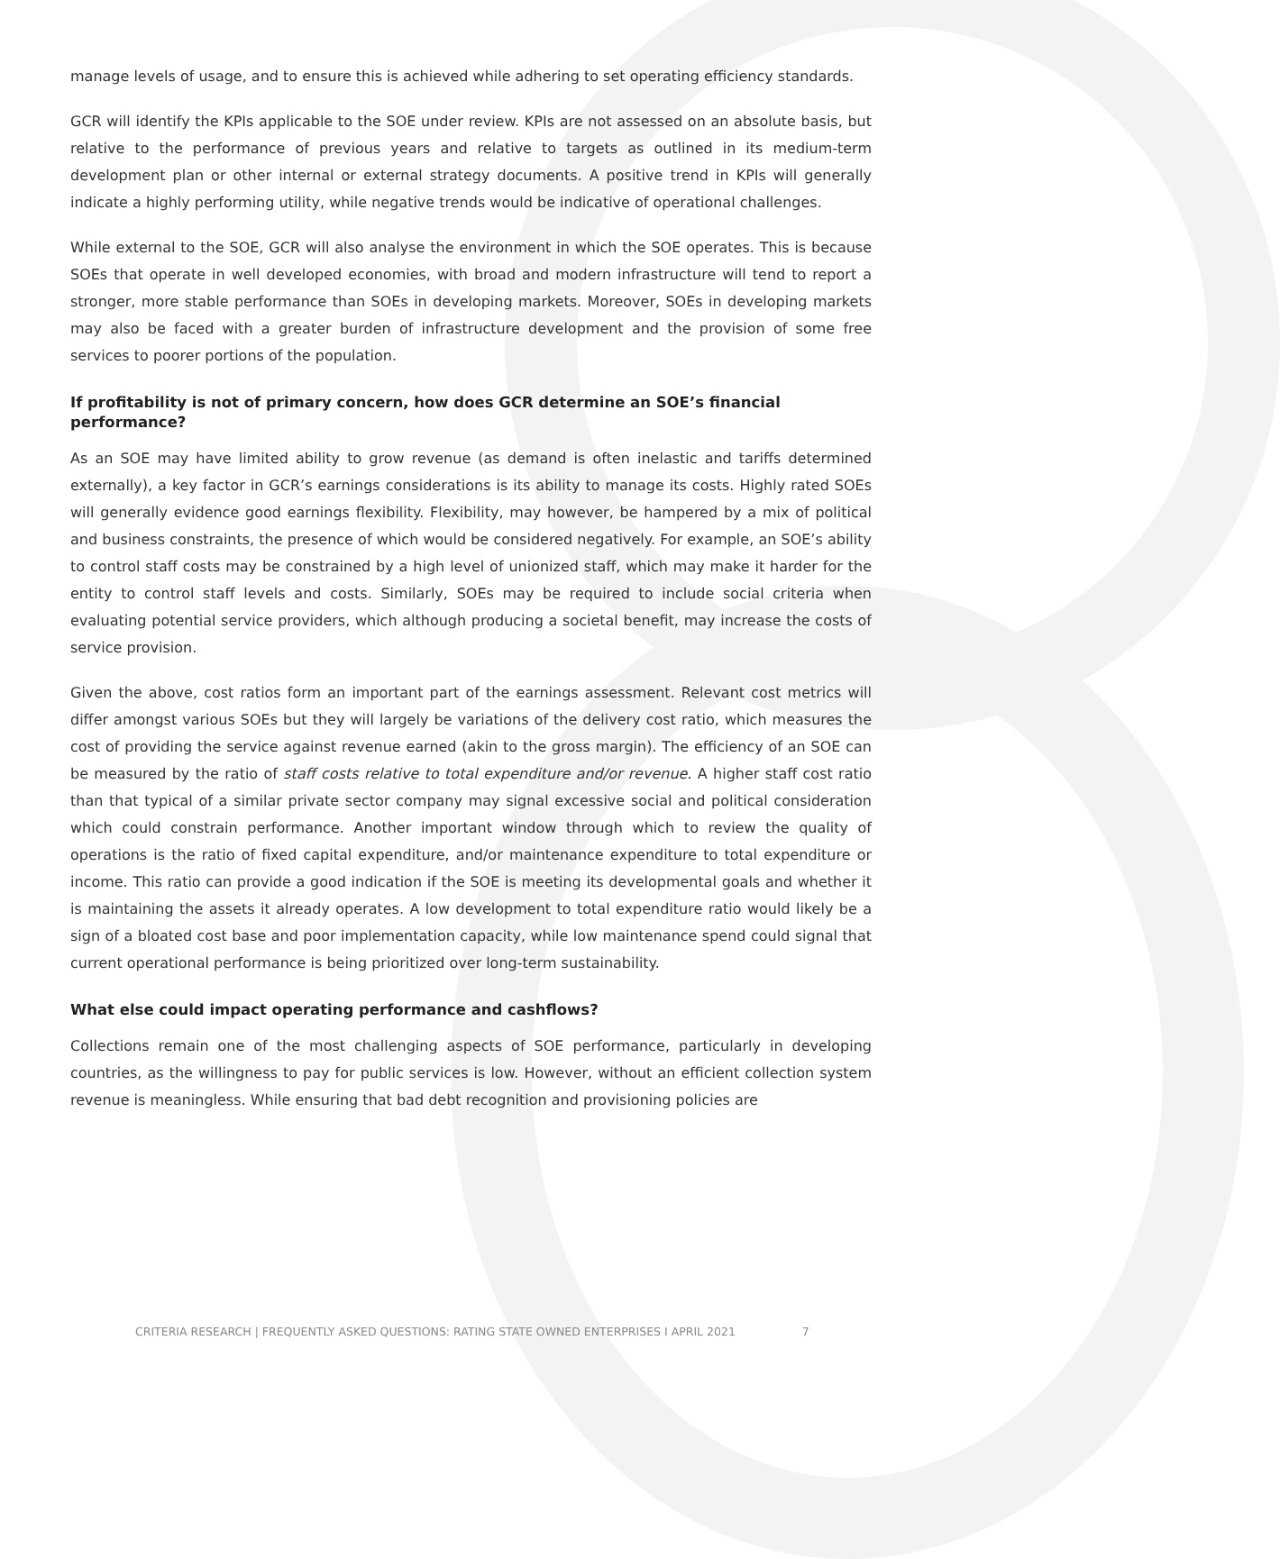manage levels of usage, and to ensure this is achieved while adhering to set operating efficiency standards.
GCR will identify the KPIs applicable to the SOE under review. KPIs are not assessed on an absolute basis, but relative to the performance of previous years and relative to targets as outlined in its medium-term development plan or other internal or external strategy documents. A positive trend in KPIs will generally indicate a highly performing utility, while negative trends would be indicative of operational challenges.
While external to the SOE, GCR will also analyse the environment in which the SOE operates. This is because SOEs that operate in well developed economies, with broad and modern infrastructure will tend to report a stronger, more stable performance than SOEs in developing markets. Moreover, SOEs in developing markets may also be faced with a greater burden of infrastructure development and the provision of some free services to poorer portions of the population.
If profitability is not of primary concern, how does GCR determine an SOE’s financial performance?
As an SOE may have limited ability to grow revenue (as demand is often inelastic and tariffs determined externally), a key factor in GCR’s earnings considerations is its ability to manage its costs. Highly rated SOEs will generally evidence good earnings flexibility. Flexibility, may however, be hampered by a mix of political and business constraints, the presence of which would be considered negatively. For example, an SOE’s ability to control staff costs may be constrained by a high level of unionized staff, which may make it harder for the entity to control staff levels and costs. Similarly, SOEs may be required to include social criteria when evaluating potential service providers, which although producing a societal benefit, may increase the costs of service provision.
Given the above, cost ratios form an important part of the earnings assessment. Relevant cost metrics will differ amongst various SOEs but they will largely be variations of the delivery cost ratio, which measures the cost of providing the service against revenue earned (akin to the gross margin). The efficiency of an SOE can be measured by the ratio of staff costs relative to total expenditure and/or revenue. A higher staff cost ratio than that typical of a similar private sector company may signal excessive social and political consideration which could constrain performance. Another important window through which to review the quality of operations is the ratio of fixed capital expenditure, and/or maintenance expenditure to total expenditure or income. This ratio can provide a good indication if the SOE is meeting its developmental goals and whether it is maintaining the assets it already operates. A low development to total expenditure ratio would likely be a sign of a bloated cost base and poor implementation capacity, while low maintenance spend could signal that current operational performance is being prioritized over long-term sustainability.
What else could impact operating performance and cashflows?
Collections remain one of the most challenging aspects of SOE performance, particularly in developing countries, as the willingness to pay for public services is low. However, without an efficient collection system revenue is meaningless. While ensuring that bad debt recognition and provisioning policies are
CRITERIA RESEARCH | FREQUENTLY ASKED QUESTIONS: RATING STATE OWNED ENTERPRISES I APRIL 2021 7